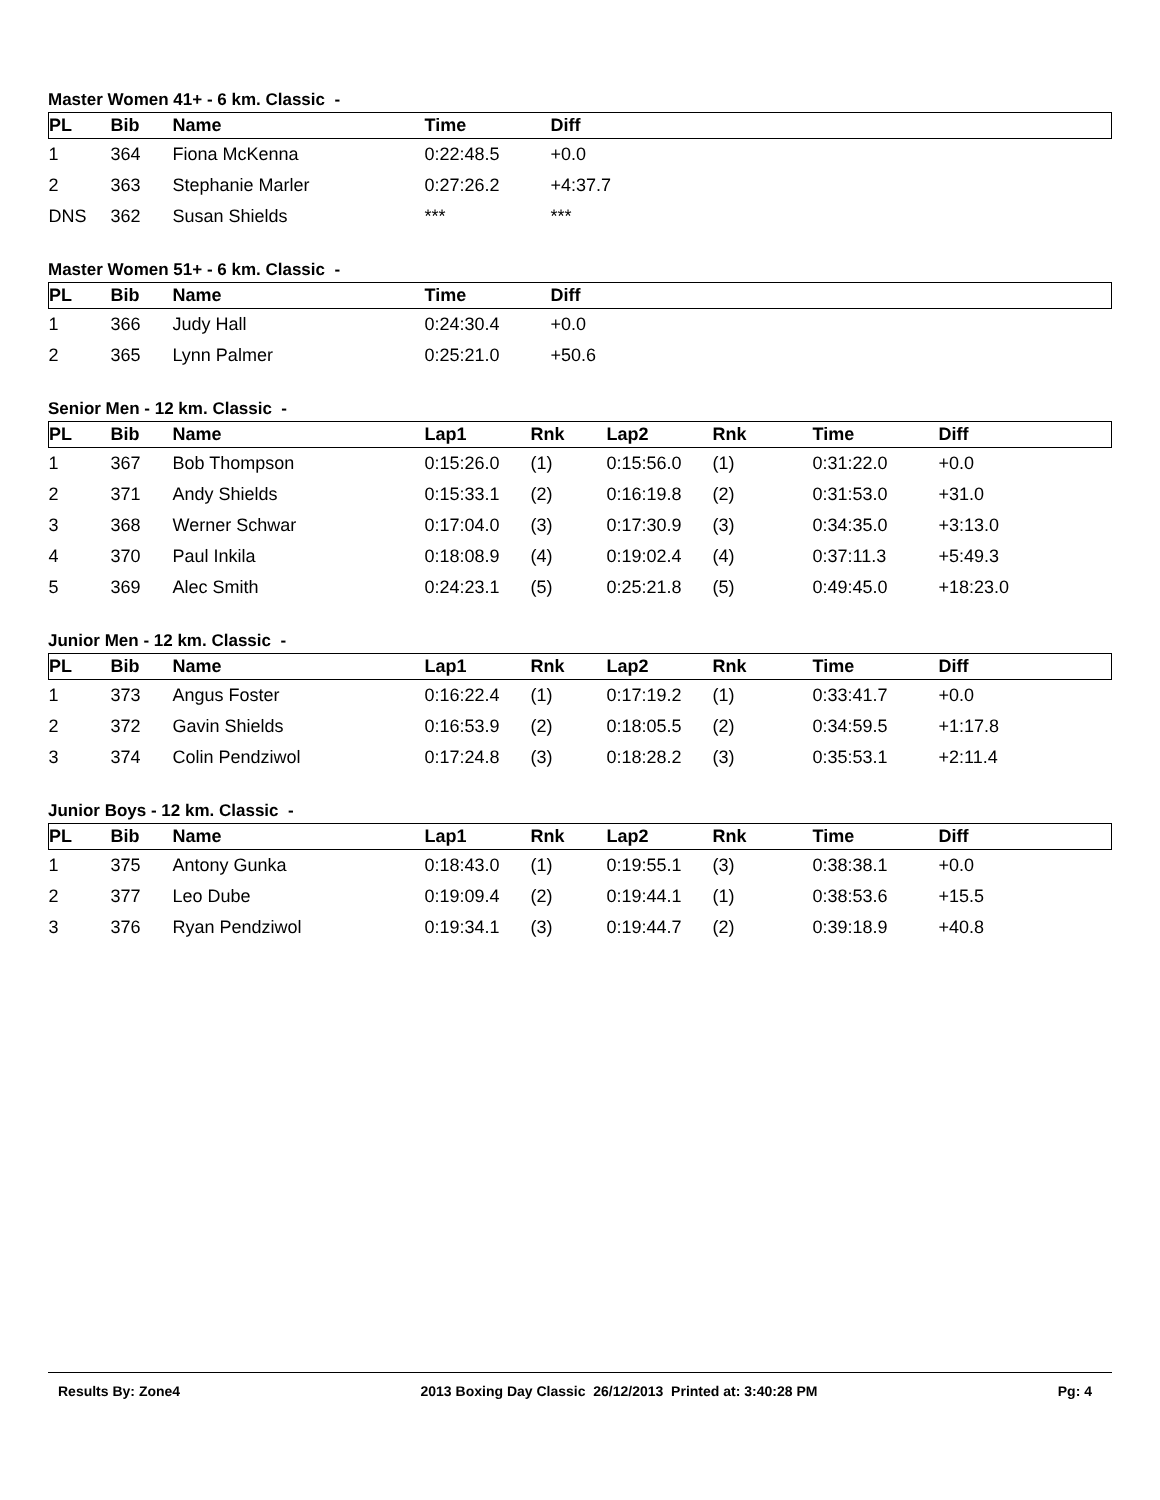Master Women 41+ - 6 km. Classic -
| PL | Bib | Name | Time | Diff |
| --- | --- | --- | --- | --- |
| 1 | 364 | Fiona McKenna | 0:22:48.5 | +0.0 |
| 2 | 363 | Stephanie Marler | 0:27:26.2 | +4:37.7 |
| DNS | 362 | Susan Shields | *** | *** |
Master Women 51+ - 6 km. Classic -
| PL | Bib | Name | Time | Diff |
| --- | --- | --- | --- | --- |
| 1 | 366 | Judy Hall | 0:24:30.4 | +0.0 |
| 2 | 365 | Lynn Palmer | 0:25:21.0 | +50.6 |
Senior Men - 12 km. Classic -
| PL | Bib | Name | Lap1 | Rnk | Lap2 | Rnk | Time | Diff |
| --- | --- | --- | --- | --- | --- | --- | --- | --- |
| 1 | 367 | Bob Thompson | 0:15:26.0 | (1) | 0:15:56.0 | (1) | 0:31:22.0 | +0.0 |
| 2 | 371 | Andy Shields | 0:15:33.1 | (2) | 0:16:19.8 | (2) | 0:31:53.0 | +31.0 |
| 3 | 368 | Werner Schwar | 0:17:04.0 | (3) | 0:17:30.9 | (3) | 0:34:35.0 | +3:13.0 |
| 4 | 370 | Paul Inkila | 0:18:08.9 | (4) | 0:19:02.4 | (4) | 0:37:11.3 | +5:49.3 |
| 5 | 369 | Alec Smith | 0:24:23.1 | (5) | 0:25:21.8 | (5) | 0:49:45.0 | +18:23.0 |
Junior Men - 12 km. Classic -
| PL | Bib | Name | Lap1 | Rnk | Lap2 | Rnk | Time | Diff |
| --- | --- | --- | --- | --- | --- | --- | --- | --- |
| 1 | 373 | Angus Foster | 0:16:22.4 | (1) | 0:17:19.2 | (1) | 0:33:41.7 | +0.0 |
| 2 | 372 | Gavin Shields | 0:16:53.9 | (2) | 0:18:05.5 | (2) | 0:34:59.5 | +1:17.8 |
| 3 | 374 | Colin Pendziwol | 0:17:24.8 | (3) | 0:18:28.2 | (3) | 0:35:53.1 | +2:11.4 |
Junior Boys - 12 km. Classic -
| PL | Bib | Name | Lap1 | Rnk | Lap2 | Rnk | Time | Diff |
| --- | --- | --- | --- | --- | --- | --- | --- | --- |
| 1 | 375 | Antony Gunka | 0:18:43.0 | (1) | 0:19:55.1 | (3) | 0:38:38.1 | +0.0 |
| 2 | 377 | Leo Dube | 0:19:09.4 | (2) | 0:19:44.1 | (1) | 0:38:53.6 | +15.5 |
| 3 | 376 | Ryan Pendziwol | 0:19:34.1 | (3) | 0:19:44.7 | (2) | 0:39:18.9 | +40.8 |
Results By: Zone4 2013 Boxing Day Classic 26/12/2013 Printed at: 3:40:28 PM Pg: 4